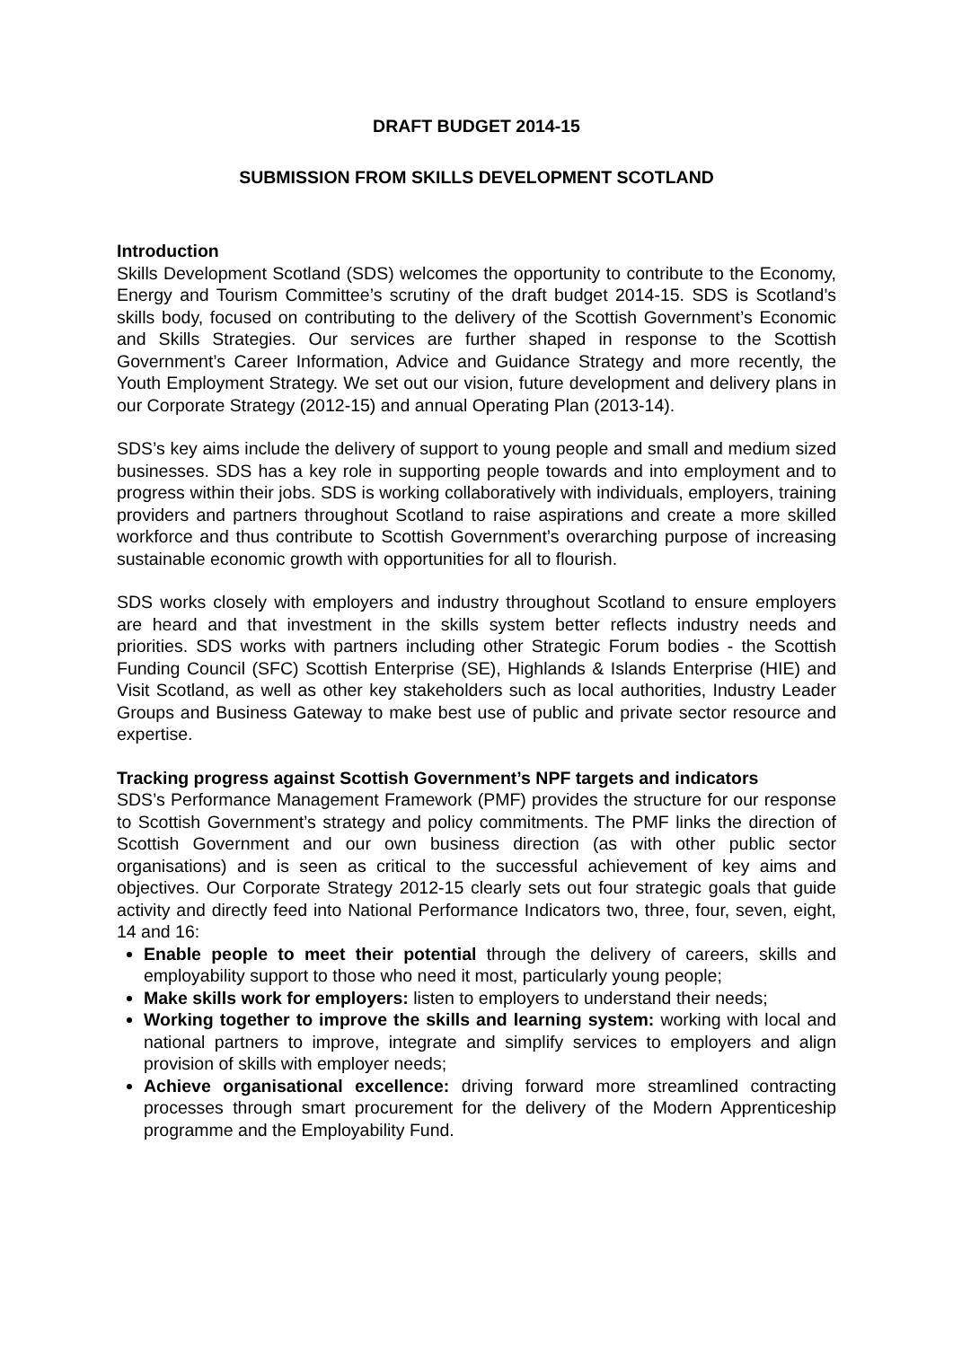DRAFT BUDGET 2014-15
SUBMISSION FROM SKILLS DEVELOPMENT SCOTLAND
Introduction
Skills Development Scotland (SDS) welcomes the opportunity to contribute to the Economy, Energy and Tourism Committee’s scrutiny of the draft budget 2014-15. SDS is Scotland’s skills body, focused on contributing to the delivery of the Scottish Government’s Economic and Skills Strategies. Our services are further shaped in response to the Scottish Government’s Career Information, Advice and Guidance Strategy and more recently, the Youth Employment Strategy. We set out our vision, future development and delivery plans in our Corporate Strategy (2012-15) and annual Operating Plan (2013-14).
SDS’s key aims include the delivery of support to young people and small and medium sized businesses. SDS has a key role in supporting people towards and into employment and to progress within their jobs. SDS is working collaboratively with individuals, employers, training providers and partners throughout Scotland to raise aspirations and create a more skilled workforce and thus contribute to Scottish Government’s overarching purpose of increasing sustainable economic growth with opportunities for all to flourish.
SDS works closely with employers and industry throughout Scotland to ensure employers are heard and that investment in the skills system better reflects industry needs and priorities. SDS works with partners including other Strategic Forum bodies - the Scottish Funding Council (SFC) Scottish Enterprise (SE), Highlands & Islands Enterprise (HIE) and Visit Scotland, as well as other key stakeholders such as local authorities, Industry Leader Groups and Business Gateway to make best use of public and private sector resource and expertise.
Tracking progress against Scottish Government’s NPF targets and indicators
SDS’s Performance Management Framework (PMF) provides the structure for our response to Scottish Government’s strategy and policy commitments. The PMF links the direction of Scottish Government and our own business direction (as with other public sector organisations) and is seen as critical to the successful achievement of key aims and objectives. Our Corporate Strategy 2012-15 clearly sets out four strategic goals that guide activity and directly feed into National Performance Indicators two, three, four, seven, eight, 14 and 16:
Enable people to meet their potential through the delivery of careers, skills and employability support to those who need it most, particularly young people;
Make skills work for employers: listen to employers to understand their needs;
Working together to improve the skills and learning system: working with local and national partners to improve, integrate and simplify services to employers and align provision of skills with employer needs;
Achieve organisational excellence: driving forward more streamlined contracting processes through smart procurement for the delivery of the Modern Apprenticeship programme and the Employability Fund.